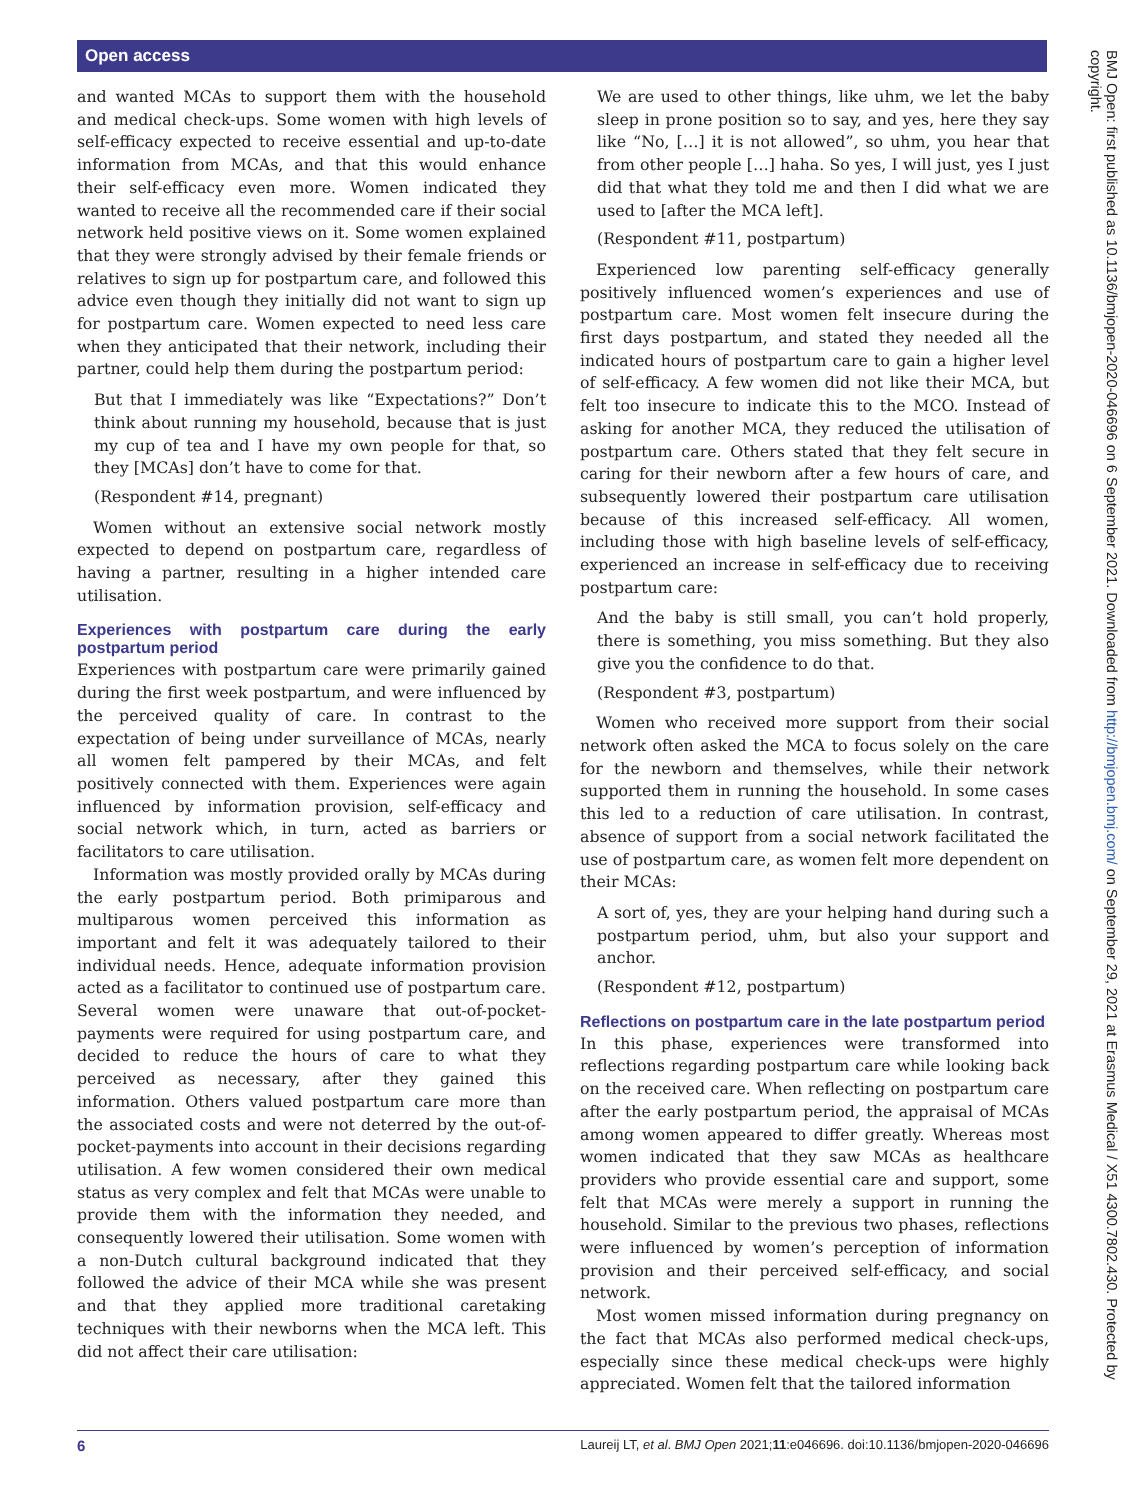Open access
and wanted MCAs to support them with the household and medical check-ups. Some women with high levels of self-efficacy expected to receive essential and up-to-date information from MCAs, and that this would enhance their self-efficacy even more. Women indicated they wanted to receive all the recommended care if their social network held positive views on it. Some women explained that they were strongly advised by their female friends or relatives to sign up for postpartum care, and followed this advice even though they initially did not want to sign up for postpartum care. Women expected to need less care when they anticipated that their network, including their partner, could help them during the postpartum period:
But that I immediately was like “Expectations?” Don’t think about running my household, because that is just my cup of tea and I have my own people for that, so they [MCAs] don’t have to come for that.
(Respondent #14, pregnant)
Women without an extensive social network mostly expected to depend on postpartum care, regardless of having a partner, resulting in a higher intended care utilisation.
Experiences with postpartum care during the early postpartum period
Experiences with postpartum care were primarily gained during the first week postpartum, and were influenced by the perceived quality of care. In contrast to the expectation of being under surveillance of MCAs, nearly all women felt pampered by their MCAs, and felt positively connected with them. Experiences were again influenced by information provision, self-efficacy and social network which, in turn, acted as barriers or facilitators to care utilisation.
Information was mostly provided orally by MCAs during the early postpartum period. Both primiparous and multiparous women perceived this information as important and felt it was adequately tailored to their individual needs. Hence, adequate information provision acted as a facilitator to continued use of postpartum care. Several women were unaware that out-of-pocket-payments were required for using postpartum care, and decided to reduce the hours of care to what they perceived as necessary, after they gained this information. Others valued postpartum care more than the associated costs and were not deterred by the out-of-pocket-payments into account in their decisions regarding utilisation. A few women considered their own medical status as very complex and felt that MCAs were unable to provide them with the information they needed, and consequently lowered their utilisation. Some women with a non-Dutch cultural background indicated that they followed the advice of their MCA while she was present and that they applied more traditional caretaking techniques with their newborns when the MCA left. This did not affect their care utilisation:
We are used to other things, like uhm, we let the baby sleep in prone position so to say, and yes, here they say like “No, […] it is not allowed”, so uhm, you hear that from other people […] haha. So yes, I will just, yes I just did that what they told me and then I did what we are used to [after the MCA left].
(Respondent #11, postpartum)
Experienced low parenting self-efficacy generally positively influenced women’s experiences and use of postpartum care. Most women felt insecure during the first days postpartum, and stated they needed all the indicated hours of postpartum care to gain a higher level of self-efficacy. A few women did not like their MCA, but felt too insecure to indicate this to the MCO. Instead of asking for another MCA, they reduced the utilisation of postpartum care. Others stated that they felt secure in caring for their newborn after a few hours of care, and subsequently lowered their postpartum care utilisation because of this increased self-efficacy. All women, including those with high baseline levels of self-efficacy, experienced an increase in self-efficacy due to receiving postpartum care:
And the baby is still small, you can’t hold properly, there is something, you miss something. But they also give you the confidence to do that.
(Respondent #3, postpartum)
Women who received more support from their social network often asked the MCA to focus solely on the care for the newborn and themselves, while their network supported them in running the household. In some cases this led to a reduction of care utilisation. In contrast, absence of support from a social network facilitated the use of postpartum care, as women felt more dependent on their MCAs:
A sort of, yes, they are your helping hand during such a postpartum period, uhm, but also your support and anchor.
(Respondent #12, postpartum)
Reflections on postpartum care in the late postpartum period
In this phase, experiences were transformed into reflections regarding postpartum care while looking back on the received care. When reflecting on postpartum care after the early postpartum period, the appraisal of MCAs among women appeared to differ greatly. Whereas most women indicated that they saw MCAs as healthcare providers who provide essential care and support, some felt that MCAs were merely a support in running the household. Similar to the previous two phases, reflections were influenced by women’s perception of information provision and their perceived self-efficacy, and social network.
Most women missed information during pregnancy on the fact that MCAs also performed medical check-ups, especially since these medical check-ups were highly appreciated. Women felt that the tailored information
BMJ Open: first published as 10.1136/bmjopen-2020-046696 on 6 September 2021. Downloaded from http://bmjopen.bmj.com/ on September 29, 2021 at Erasmus Medical / X51 4300.7802.430. Protected by copyright.
6 Laureij LT, et al. BMJ Open 2021;11:e046696. doi:10.1136/bmjopen-2020-046696